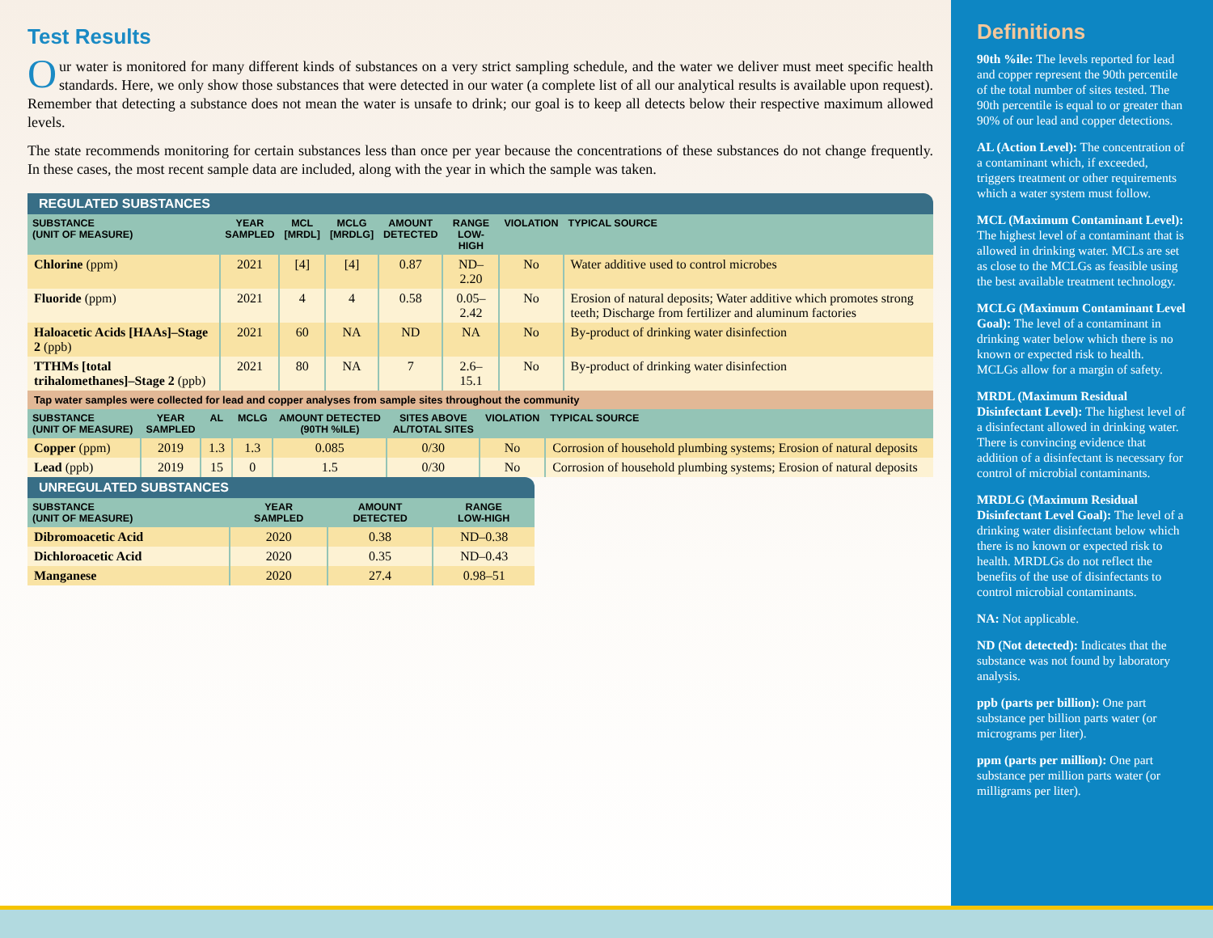Test Results
Our water is monitored for many different kinds of substances on a very strict sampling schedule, and the water we deliver must meet specific health standards. Here, we only show those substances that were detected in our water (a complete list of all our analytical results is available upon request). Remember that detecting a substance does not mean the water is unsafe to drink; our goal is to keep all detects below their respective maximum allowed levels.
The state recommends monitoring for certain substances less than once per year because the concentrations of these substances do not change frequently. In these cases, the most recent sample data are included, along with the year in which the sample was taken.
REGULATED SUBSTANCES
| SUBSTANCE (UNIT OF MEASURE) | YEAR SAMPLED | MCL [MRDL] | MCLG [MRDLG] | AMOUNT DETECTED | RANGE LOW-HIGH | VIOLATION | TYPICAL SOURCE |
| --- | --- | --- | --- | --- | --- | --- | --- |
| Chlorine (ppm) | 2021 | [4] | [4] | 0.87 | ND–2.20 | No | Water additive used to control microbes |
| Fluoride (ppm) | 2021 | 4 | 4 | 0.58 | 0.05–2.42 | No | Erosion of natural deposits; Water additive which promotes strong teeth; Discharge from fertilizer and aluminum factories |
| Haloacetic Acids [HAAs]–Stage 2 (ppb) | 2021 | 60 | NA | ND | NA | No | By-product of drinking water disinfection |
| TTHMs [total trihalomethanes]–Stage 2 (ppb) | 2021 | 80 | NA | 7 | 2.6–15.1 | No | By-product of drinking water disinfection |
Tap water samples were collected for lead and copper analyses from sample sites throughout the community
| SUBSTANCE (UNIT OF MEASURE) | YEAR SAMPLED | AL | MCLG | AMOUNT DETECTED (90TH %ILE) | SITES ABOVE AL/TOTAL SITES | VIOLATION | TYPICAL SOURCE |
| --- | --- | --- | --- | --- | --- | --- | --- |
| Copper (ppm) | 2019 | 1.3 | 1.3 | 0.085 | 0/30 | No | Corrosion of household plumbing systems; Erosion of natural deposits |
| Lead (ppb) | 2019 | 15 | 0 | 1.5 | 0/30 | No | Corrosion of household plumbing systems; Erosion of natural deposits |
UNREGULATED SUBSTANCES
| SUBSTANCE (UNIT OF MEASURE) | YEAR SAMPLED | AMOUNT DETECTED | RANGE LOW-HIGH |
| --- | --- | --- | --- |
| Dibromoacetic Acid | 2020 | 0.38 | ND–0.38 |
| Dichloroacetic Acid | 2020 | 0.35 | ND–0.43 |
| Manganese | 2020 | 27.4 | 0.98–51 |
Definitions
90th %ile: The levels reported for lead and copper represent the 90th percentile of the total number of sites tested. The 90th percentile is equal to or greater than 90% of our lead and copper detections.
AL (Action Level): The concentration of a contaminant which, if exceeded, triggers treatment or other requirements which a water system must follow.
MCL (Maximum Contaminant Level): The highest level of a contaminant that is allowed in drinking water. MCLs are set as close to the MCLGs as feasible using the best available treatment technology.
MCLG (Maximum Contaminant Level Goal): The level of a contaminant in drinking water below which there is no known or expected risk to health. MCLGs allow for a margin of safety.
MRDL (Maximum Residual Disinfectant Level): The highest level of a disinfectant allowed in drinking water. There is convincing evidence that addition of a disinfectant is necessary for control of microbial contaminants.
MRDLG (Maximum Residual Disinfectant Level Goal): The level of a drinking water disinfectant below which there is no known or expected risk to health. MRDLGs do not reflect the benefits of the use of disinfectants to control microbial contaminants.
NA: Not applicable.
ND (Not detected): Indicates that the substance was not found by laboratory analysis.
ppb (parts per billion): One part substance per billion parts water (or micrograms per liter).
ppm (parts per million): One part substance per million parts water (or milligrams per liter).